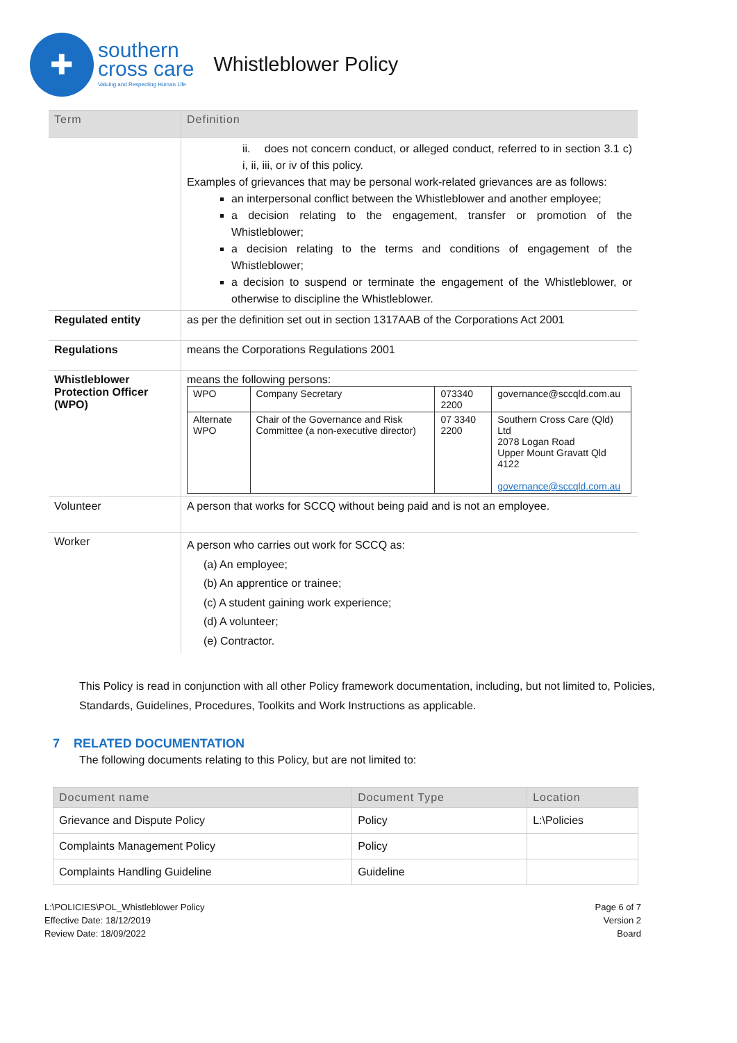✚
southern
cross care
Valuing and Respecting Human Life
Whistleblower Policy
| Term | Definition |
| --- | --- |
| | ii. does not concern conduct, or alleged conduct, referred to in section 3.1 c) i, ii, iii, or iv of this policy. Examples of grievances that may be personal work-related grievances are as follows: an interpersonal conflict between the Whistleblower and another employee; a decision relating to the engagement, transfer or promotion of the Whistleblower; a decision relating to the terms and conditions of engagement of the Whistleblower; a decision to suspend or terminate the engagement of the Whistleblower, or otherwise to discipline the Whistleblower. |
| Regulated entity | as per the definition set out in section 1317AAB of the Corporations Act 2001 |
| Regulations | means the Corporations Regulations 2001 |
| Whistleblower Protection Officer (WPO) | means the following persons: / WPO / Company Secretary / 073340 2200 / governance@sccqld.com.au / / Alternate WPO / Chair of the Governance and Risk Committee (a non-executive director) / 07 3340 2200 / Southern Cross Care (Qld) Ltd 2078 Logan Road Upper Mount Gravatt Qld 4122 governance@sccqld.com.au / |
| Volunteer | A person that works for SCCQ without being paid and is not an employee. |
| Worker | A person who carries out work for SCCQ as: (a) An employee; (b) An apprentice or trainee; (c) A student gaining work experience; (d) A volunteer; (e) Contractor. |
This Policy is read in conjunction with all other Policy framework documentation, including, but not limited to, Policies, Standards, Guidelines, Procedures, Toolkits and Work Instructions as applicable.
7 RELATED DOCUMENTATION
The following documents relating to this Policy, but are not limited to:
| Document name | Document Type | Location |
| --- | --- | --- |
| Grievance and Dispute Policy | Policy | L:\Policies |
| Complaints Management Policy | Policy | |
| Complaints Handling Guideline | Guideline | |
L:\POLICIES\POL_Whistleblower Policy
Effective Date: 18/12/2019
Review Date: 18/09/2022
Page 6 of 7
Version 2
Board